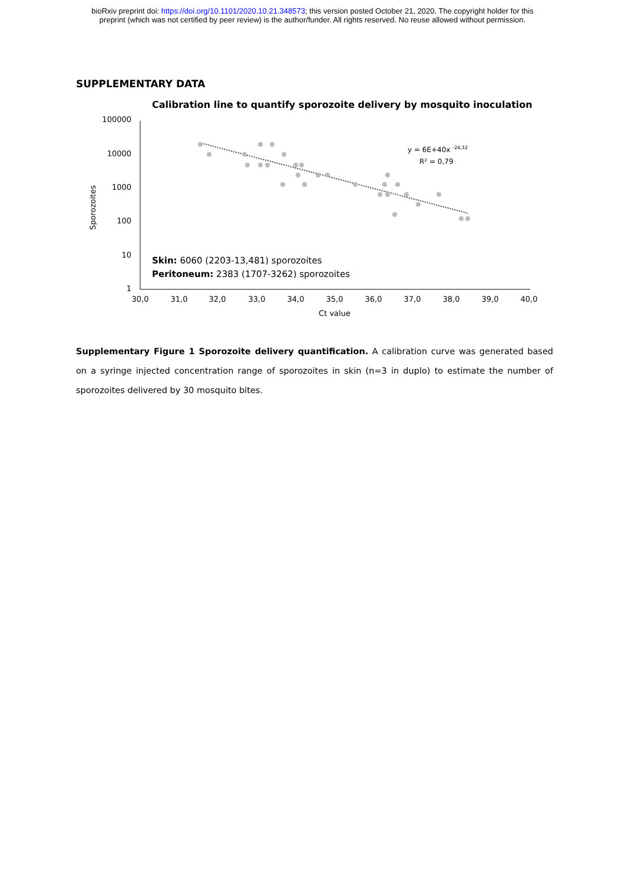bioRxiv preprint doi: https://doi.org/10.1101/2020.10.21.348573; this version posted October 21, 2020. The copyright holder for this
preprint (which was not certified by peer review) is the author/funder. All rights reserved. No reuse allowed without permission.
SUPPLEMENTARY DATA
Calibration line to quantify sporozoite delivery by mosquito inoculation
100000
10000
1000
100
10
1
Sporozoites
30,0
31,0
32,0
33,0
34,0
35,0
36,0
37,0
38,0
39,0
40,0
Ct value
y = 6E+40x -24,32
R² = 0,79
Skin: 6060 (2203-13,481) sporozoites
Peritoneum: 2383 (1707-3262) sporozoites
Supplementary Figure 1 Sporozoite delivery quantification. A calibration curve was generated based on a syringe injected concentration range of sporozoites in skin (n=3 in duplo) to estimate the number of sporozoites delivered by 30 mosquito bites.